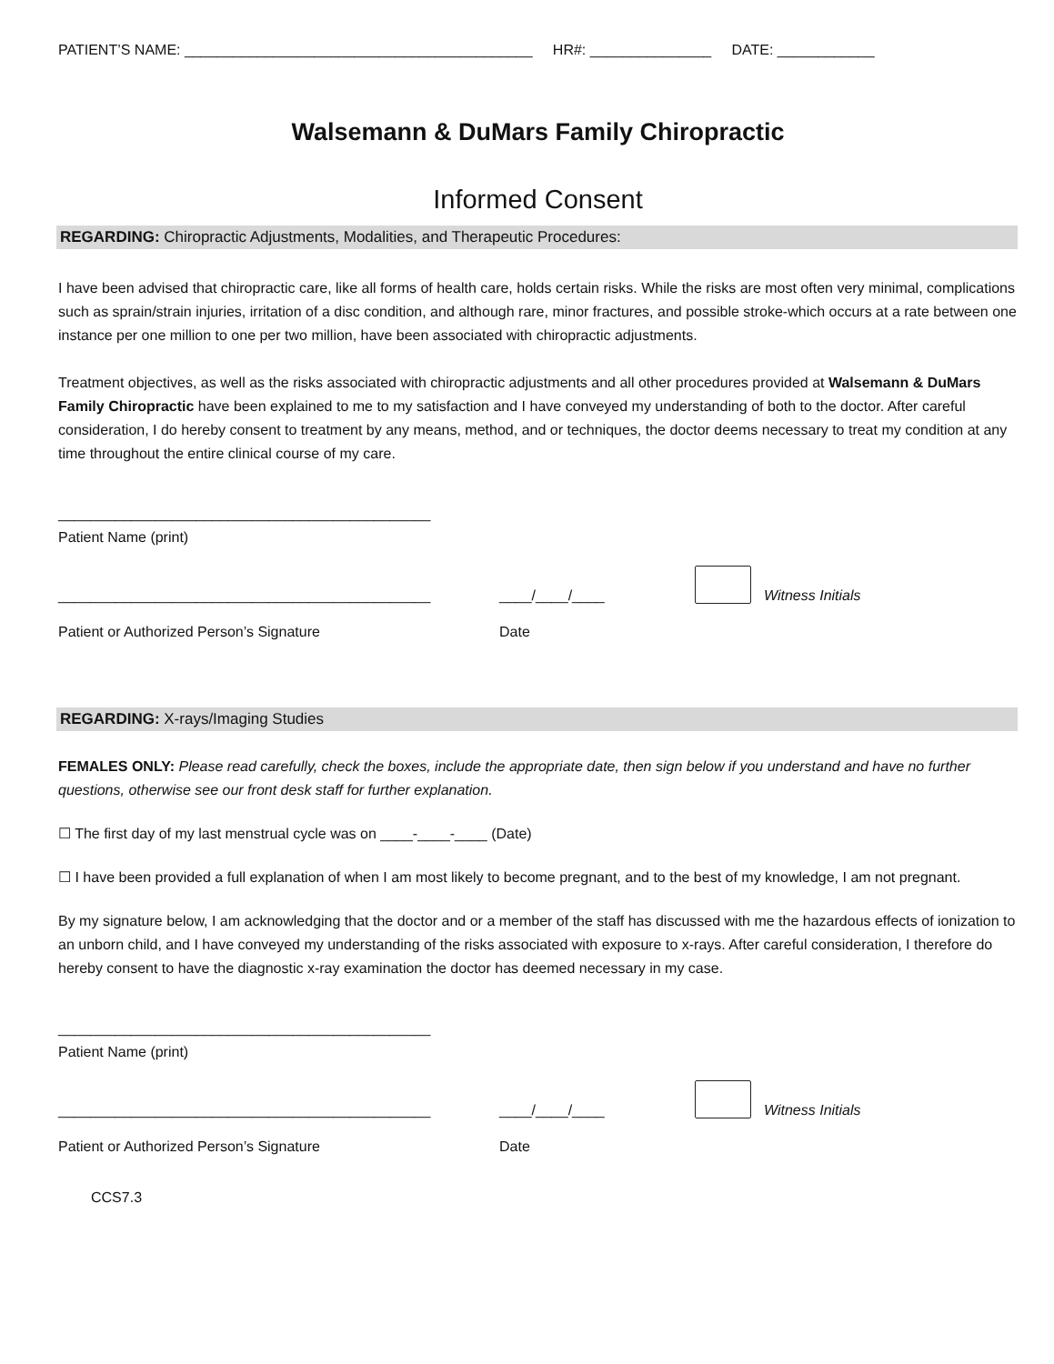PATIENT’S NAME: ___________________________________________ HR#: _______________ DATE: ____________
Walsemann & DuMars Family Chiropractic
Informed Consent
REGARDING: Chiropractic Adjustments, Modalities, and Therapeutic Procedures:
I have been advised that chiropractic care, like all forms of health care, holds certain risks. While the risks are most often very minimal, complications such as sprain/strain injuries, irritation of a disc condition, and although rare, minor fractures, and possible stroke-which occurs at a rate between one instance per one million to one per two million, have been associated with chiropractic adjustments.
Treatment objectives, as well as the risks associated with chiropractic adjustments and all other procedures provided at Walsemann & DuMars Family Chiropractic have been explained to me to my satisfaction and I have conveyed my understanding of both to the doctor. After careful consideration, I do hereby consent to treatment by any means, method, and or techniques, the doctor deems necessary to treat my condition at any time throughout the entire clinical course of my care.
______________________________________________
Patient Name (print)
______________________________________________ ____/____/____
Witness Initials
Patient or Authorized Person’s Signature Date
REGARDING: X-rays/Imaging Studies
FEMALES ONLY: Please read carefully, check the boxes, include the appropriate date, then sign below if you understand and have no further questions, otherwise see our front desk staff for further explanation.
☐ The first day of my last menstrual cycle was on ____-____-____ (Date)
☐ I have been provided a full explanation of when I am most likely to become pregnant, and to the best of my knowledge, I am not pregnant.
By my signature below, I am acknowledging that the doctor and or a member of the staff has discussed with me the hazardous effects of ionization to an unborn child, and I have conveyed my understanding of the risks associated with exposure to x-rays. After careful consideration, I therefore do hereby consent to have the diagnostic x-ray examination the doctor has deemed necessary in my case.
______________________________________________
Patient Name (print)
______________________________________________ ____/____/____
Witness Initials
Patient or Authorized Person’s Signature Date
CCS7.3